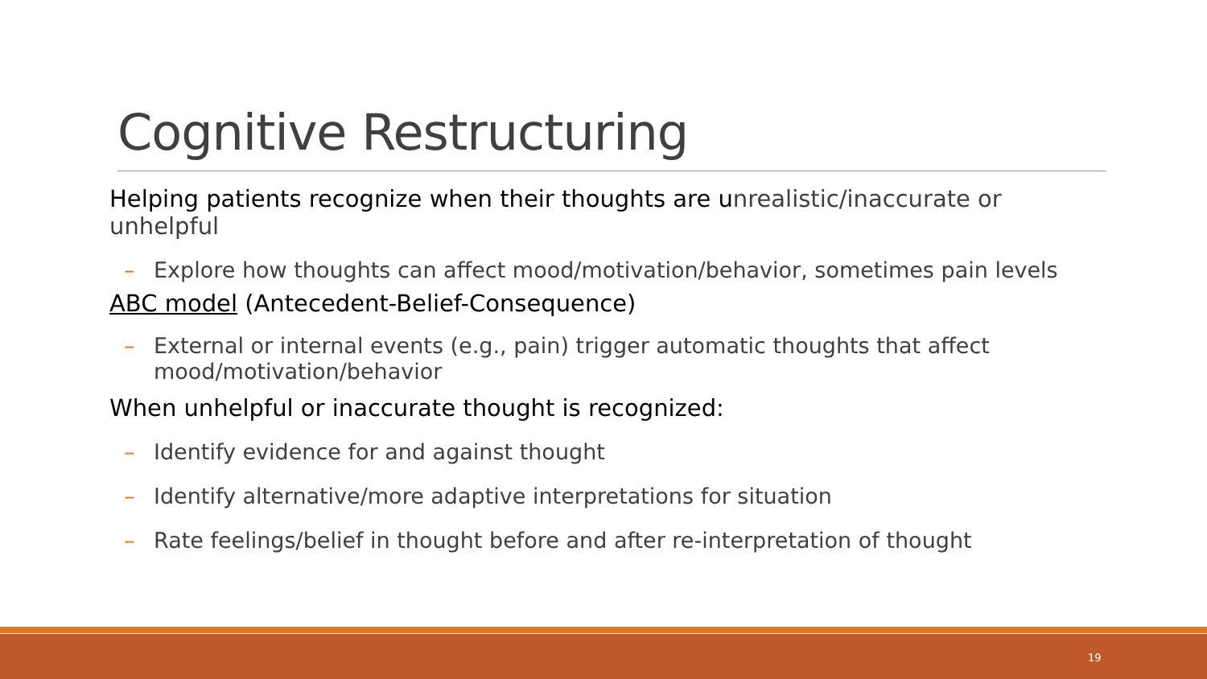Cognitive Restructuring
Helping patients recognize when their thoughts are unrealistic/inaccurate or unhelpful
– Explore how thoughts can affect mood/motivation/behavior, sometimes pain levels
ABC model (Antecedent-Belief-Consequence)
– External or internal events (e.g., pain) trigger automatic thoughts that affect mood/motivation/behavior
When unhelpful or inaccurate thought is recognized:
– Identify evidence for and against thought
– Identify alternative/more adaptive interpretations for situation
– Rate feelings/belief in thought before and after re-interpretation of thought
19